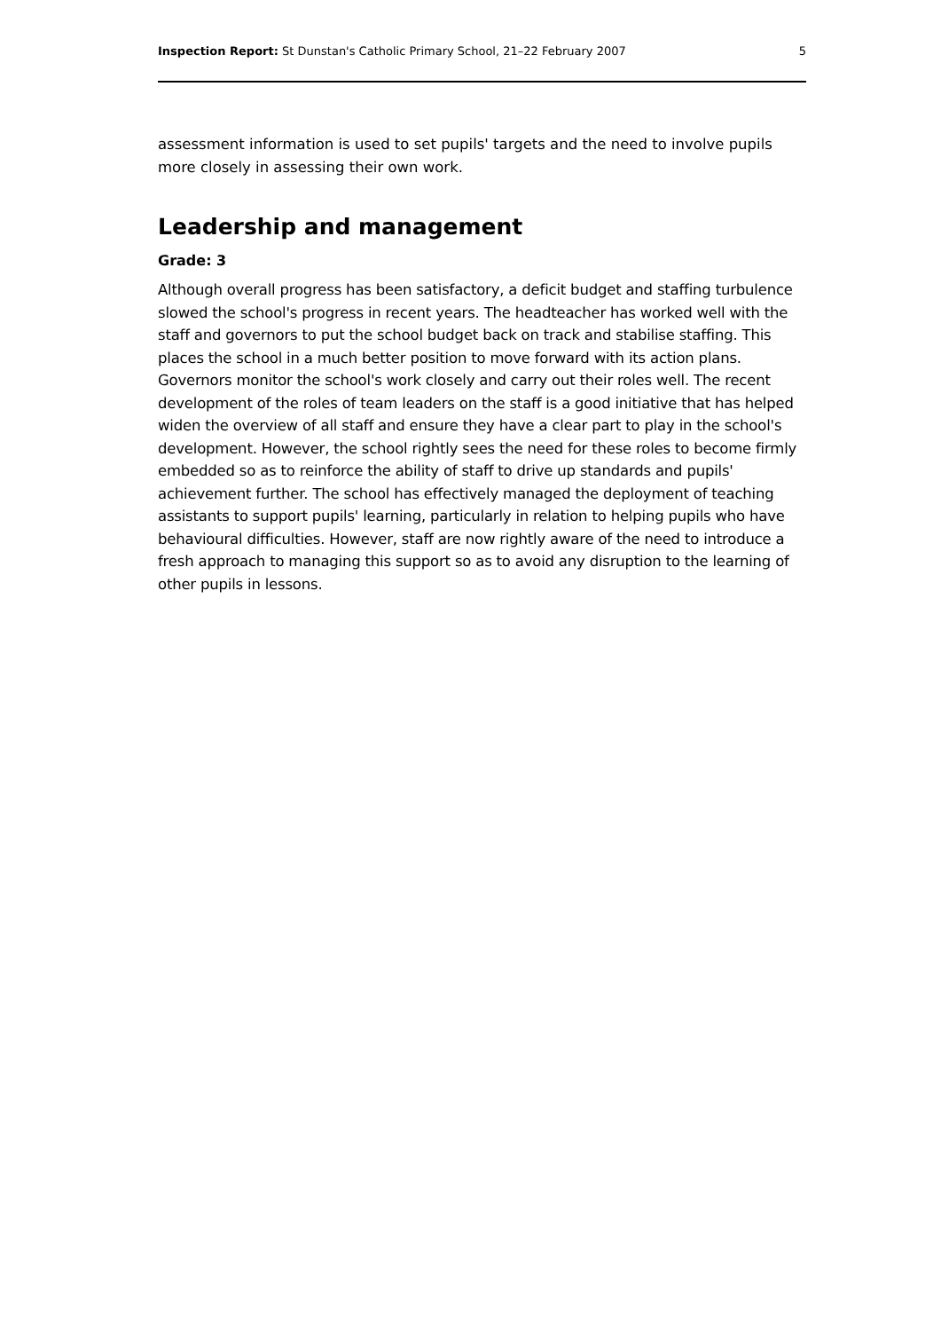Inspection Report: St Dunstan's Catholic Primary School, 21–22 February 2007 5
assessment information is used to set pupils' targets and the need to involve pupils more closely in assessing their own work.
Leadership and management
Grade: 3
Although overall progress has been satisfactory, a deficit budget and staffing turbulence slowed the school's progress in recent years. The headteacher has worked well with the staff and governors to put the school budget back on track and stabilise staffing. This places the school in a much better position to move forward with its action plans. Governors monitor the school's work closely and carry out their roles well. The recent development of the roles of team leaders on the staff is a good initiative that has helped widen the overview of all staff and ensure they have a clear part to play in the school's development. However, the school rightly sees the need for these roles to become firmly embedded so as to reinforce the ability of staff to drive up standards and pupils' achievement further. The school has effectively managed the deployment of teaching assistants to support pupils' learning, particularly in relation to helping pupils who have behavioural difficulties. However, staff are now rightly aware of the need to introduce a fresh approach to managing this support so as to avoid any disruption to the learning of other pupils in lessons.